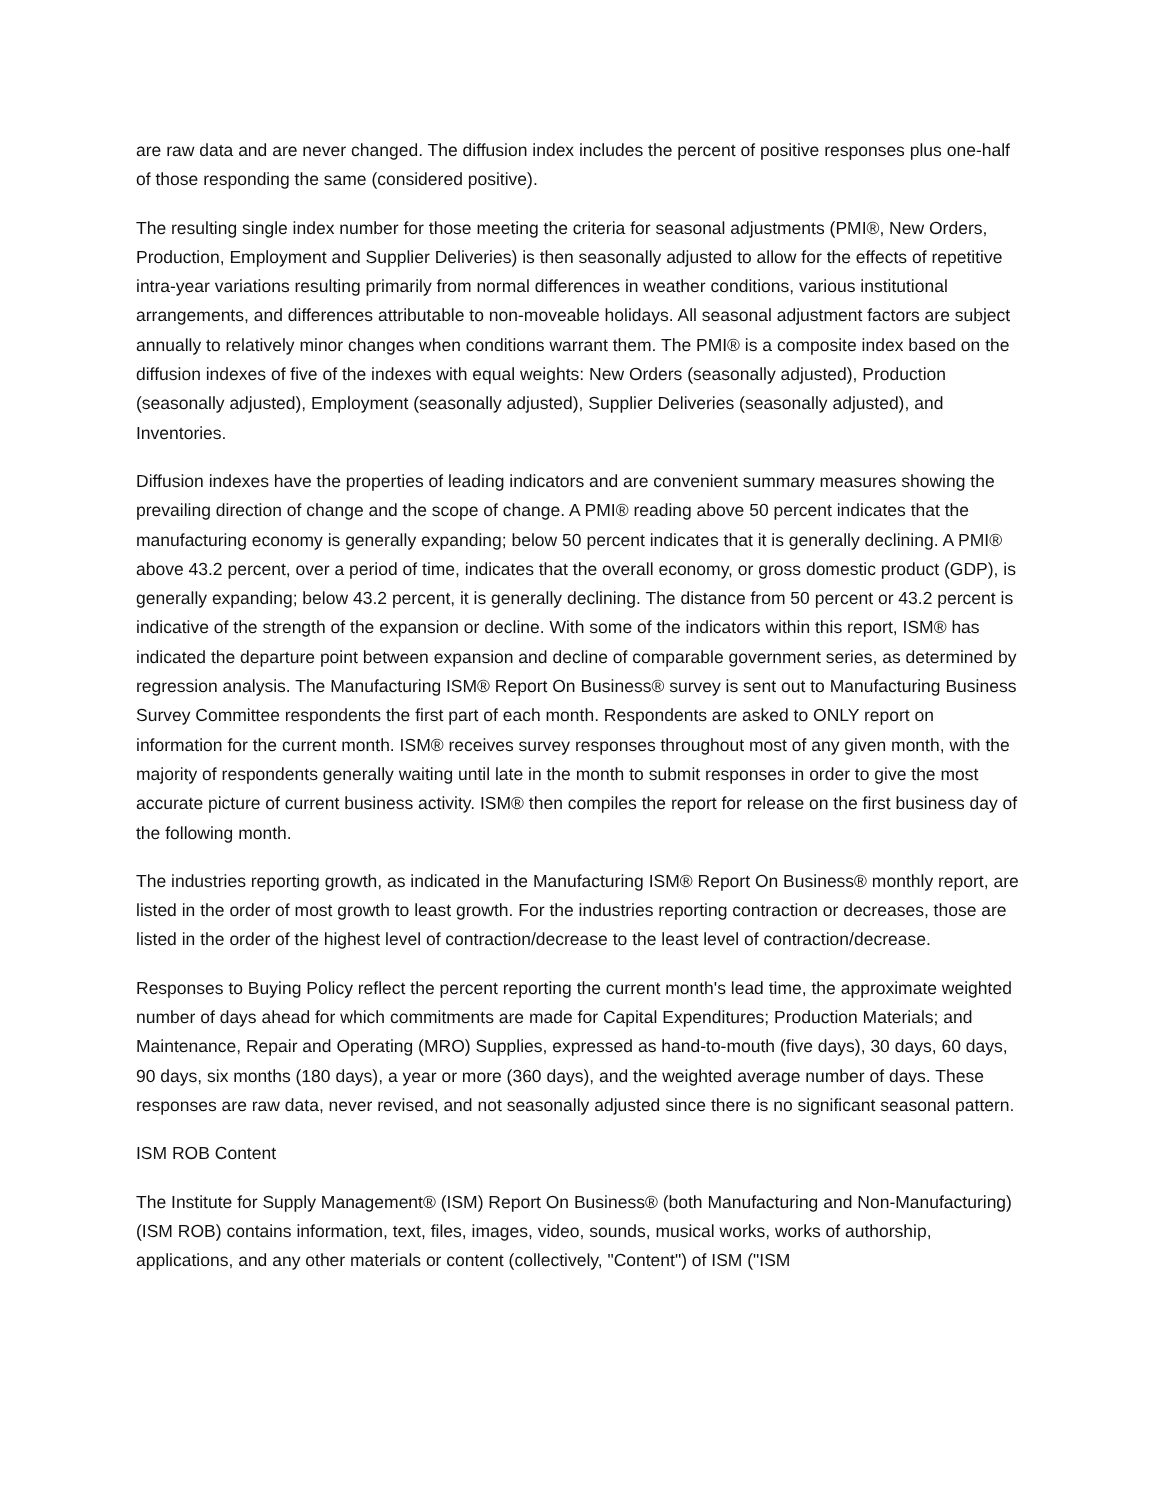are raw data and are never changed. The diffusion index includes the percent of positive responses plus one-half of those responding the same (considered positive).
The resulting single index number for those meeting the criteria for seasonal adjustments (PMI®, New Orders, Production, Employment and Supplier Deliveries) is then seasonally adjusted to allow for the effects of repetitive intra-year variations resulting primarily from normal differences in weather conditions, various institutional arrangements, and differences attributable to non-moveable holidays. All seasonal adjustment factors are subject annually to relatively minor changes when conditions warrant them. The PMI® is a composite index based on the diffusion indexes of five of the indexes with equal weights: New Orders (seasonally adjusted), Production (seasonally adjusted), Employment (seasonally adjusted), Supplier Deliveries (seasonally adjusted), and Inventories.
Diffusion indexes have the properties of leading indicators and are convenient summary measures showing the prevailing direction of change and the scope of change. A PMI® reading above 50 percent indicates that the manufacturing economy is generally expanding; below 50 percent indicates that it is generally declining. A PMI® above 43.2 percent, over a period of time, indicates that the overall economy, or gross domestic product (GDP), is generally expanding; below 43.2 percent, it is generally declining. The distance from 50 percent or 43.2 percent is indicative of the strength of the expansion or decline. With some of the indicators within this report, ISM® has indicated the departure point between expansion and decline of comparable government series, as determined by regression analysis. The Manufacturing ISM® Report On Business® survey is sent out to Manufacturing Business Survey Committee respondents the first part of each month. Respondents are asked to ONLY report on information for the current month. ISM® receives survey responses throughout most of any given month, with the majority of respondents generally waiting until late in the month to submit responses in order to give the most accurate picture of current business activity. ISM® then compiles the report for release on the first business day of the following month.
The industries reporting growth, as indicated in the Manufacturing ISM® Report On Business® monthly report, are listed in the order of most growth to least growth. For the industries reporting contraction or decreases, those are listed in the order of the highest level of contraction/decrease to the least level of contraction/decrease.
Responses to Buying Policy reflect the percent reporting the current month's lead time, the approximate weighted number of days ahead for which commitments are made for Capital Expenditures; Production Materials; and Maintenance, Repair and Operating (MRO) Supplies, expressed as hand-to-mouth (five days), 30 days, 60 days, 90 days, six months (180 days), a year or more (360 days), and the weighted average number of days. These responses are raw data, never revised, and not seasonally adjusted since there is no significant seasonal pattern.
ISM ROB Content
The Institute for Supply Management® (ISM) Report On Business® (both Manufacturing and Non-Manufacturing) (ISM ROB) contains information, text, files, images, video, sounds, musical works, works of authorship, applications, and any other materials or content (collectively, "Content") of ISM ("ISM